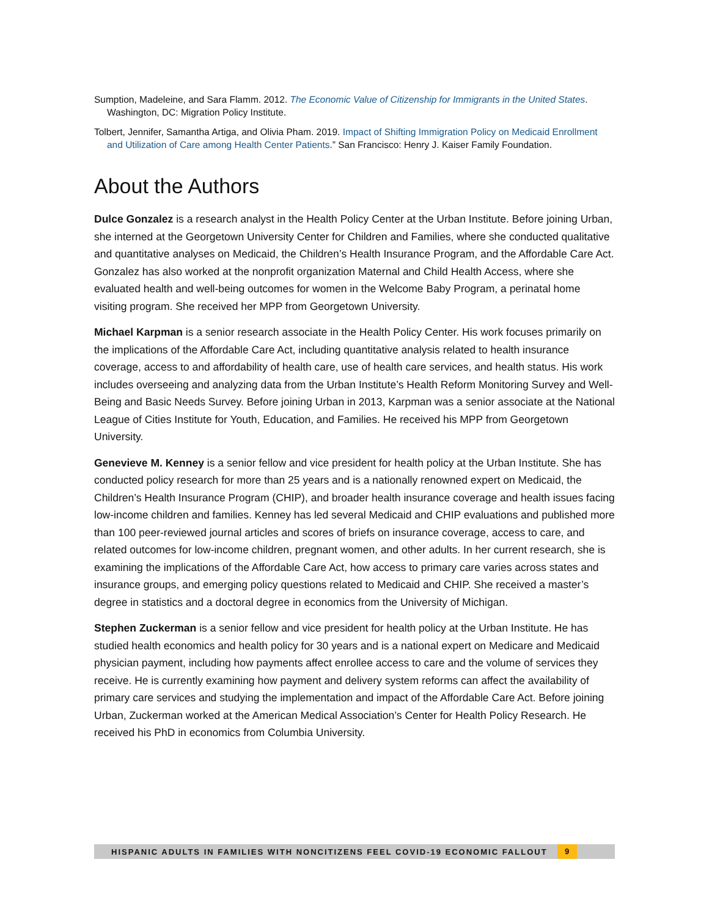Sumption, Madeleine, and Sara Flamm. 2012. The Economic Value of Citizenship for Immigrants in the United States. Washington, DC: Migration Policy Institute.
Tolbert, Jennifer, Samantha Artiga, and Olivia Pham. 2019. Impact of Shifting Immigration Policy on Medicaid Enrollment and Utilization of Care among Health Center Patients.” San Francisco: Henry J. Kaiser Family Foundation.
About the Authors
Dulce Gonzalez is a research analyst in the Health Policy Center at the Urban Institute. Before joining Urban, she interned at the Georgetown University Center for Children and Families, where she conducted qualitative and quantitative analyses on Medicaid, the Children’s Health Insurance Program, and the Affordable Care Act. Gonzalez has also worked at the nonprofit organization Maternal and Child Health Access, where she evaluated health and well-being outcomes for women in the Welcome Baby Program, a perinatal home visiting program. She received her MPP from Georgetown University.
Michael Karpman is a senior research associate in the Health Policy Center. His work focuses primarily on the implications of the Affordable Care Act, including quantitative analysis related to health insurance coverage, access to and affordability of health care, use of health care services, and health status. His work includes overseeing and analyzing data from the Urban Institute’s Health Reform Monitoring Survey and Well-Being and Basic Needs Survey. Before joining Urban in 2013, Karpman was a senior associate at the National League of Cities Institute for Youth, Education, and Families. He received his MPP from Georgetown University.
Genevieve M. Kenney is a senior fellow and vice president for health policy at the Urban Institute. She has conducted policy research for more than 25 years and is a nationally renowned expert on Medicaid, the Children’s Health Insurance Program (CHIP), and broader health insurance coverage and health issues facing low-income children and families. Kenney has led several Medicaid and CHIP evaluations and published more than 100 peer-reviewed journal articles and scores of briefs on insurance coverage, access to care, and related outcomes for low-income children, pregnant women, and other adults. In her current research, she is examining the implications of the Affordable Care Act, how access to primary care varies across states and insurance groups, and emerging policy questions related to Medicaid and CHIP. She received a master’s degree in statistics and a doctoral degree in economics from the University of Michigan.
Stephen Zuckerman is a senior fellow and vice president for health policy at the Urban Institute. He has studied health economics and health policy for 30 years and is a national expert on Medicare and Medicaid physician payment, including how payments affect enrollee access to care and the volume of services they receive. He is currently examining how payment and delivery system reforms can affect the availability of primary care services and studying the implementation and impact of the Affordable Care Act. Before joining Urban, Zuckerman worked at the American Medical Association’s Center for Health Policy Research. He received his PhD in economics from Columbia University.
HISPANIC ADULTS IN FAMILIES WITH NONCITIZENS FEEL COVID-19 ECONOMIC FALLOUT 9